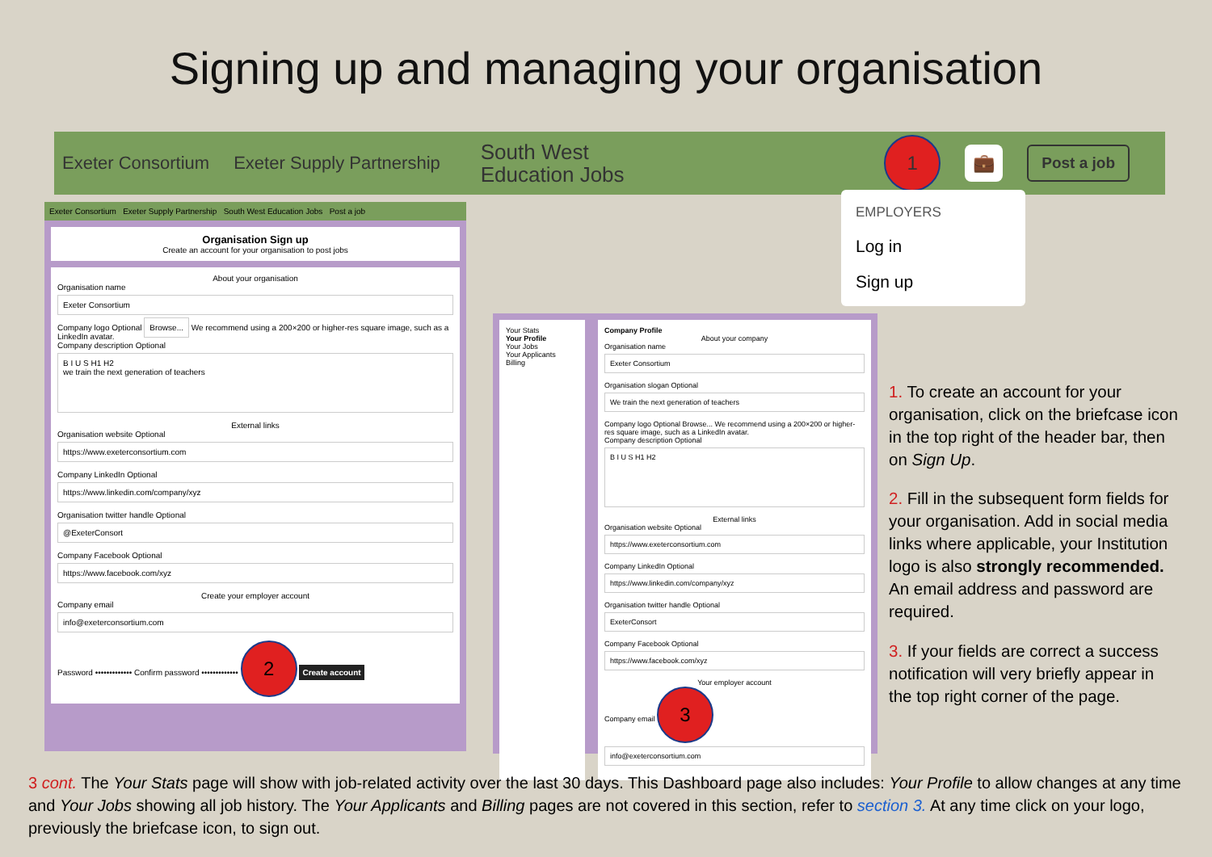Signing up and managing your organisation
Exeter Consortium Exeter Supply Partnership South West
Education Jobs
1
💼 Post a job
EMPLOYERS
Log in
Sign up
Exeter Consortium Exeter Supply Partnership South West Education Jobs Post a job
Organisation Sign up
Create an account for your organisation to post jobs
About your organisation
Organisation name
Exeter Consortium
Company logo Optional Browse... We recommend using a 200×200 or higher-res square image, such as a LinkedIn avatar.
Company description Optional
B I U S H1 H2
we train the next generation of teachers
External links
Organisation website Optional
https://www.exeterconsortium.com
Company LinkedIn Optional
https://www.linkedin.com/company/xyz
Organisation twitter handle Optional
@ExeterConsort
Company Facebook Optional
https://www.facebook.com/xyz
Create your employer account
Company email
info@exeterconsortium.com
Password ••••••••••••• Confirm password ••••••••••••• 2 Create account
Your Stats
Your Profile
Your Jobs
Your Applicants
Billing
Company Profile
About your company
Organisation name
Exeter Consortium
Organisation slogan Optional
We train the next generation of teachers
Company logo Optional Browse... We recommend using a 200×200 or higher-res square image, such as a LinkedIn avatar.
Company description Optional
B I U S H1 H2
External links
Organisation website Optional
https://www.exeterconsortium.com
Company LinkedIn Optional
https://www.linkedin.com/company/xyz
Organisation twitter handle Optional
ExeterConsort
Company Facebook Optional
https://www.facebook.com/xyz
Your employer account
Company email 3
info@exeterconsortium.com
1. To create an account for your organisation, click on the briefcase icon in the top right of the header bar, then on Sign Up.
2. Fill in the subsequent form fields for your organisation. Add in social media links where applicable, your Institution logo is also strongly recommended.
An email address and password are required.
3. If your fields are correct a success notification will very briefly appear in the top right corner of the page.
3 cont. The Your Stats page will show with job-related activity over the last 30 days. This Dashboard page also includes: Your Profile to allow changes at any time and Your Jobs showing all job history. The Your Applicants and Billing pages are not covered in this section, refer to section 3. At any time click on your logo, previously the briefcase icon, to sign out.